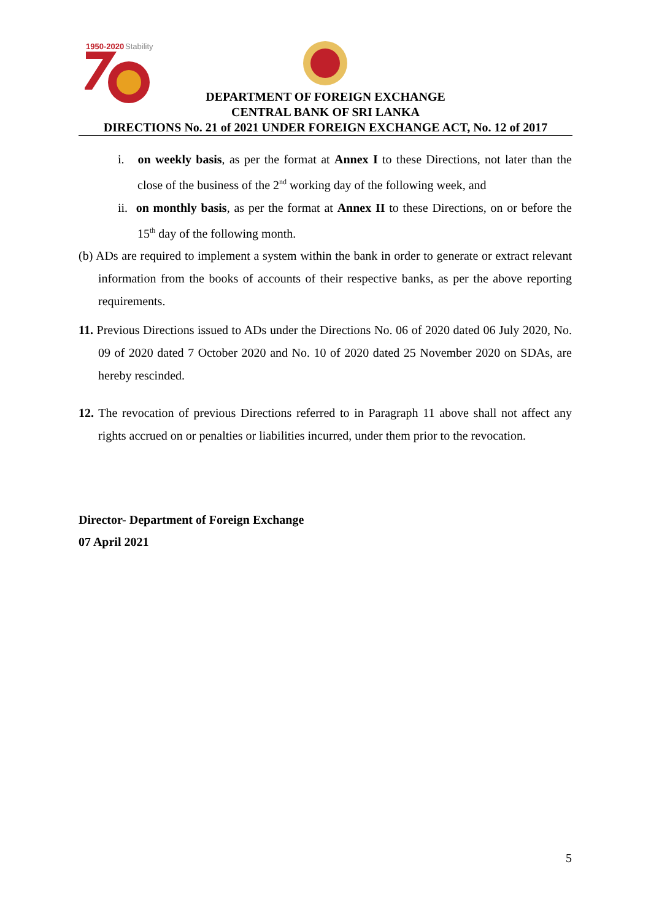1950-2020
Stability
DEPARTMENT OF FOREIGN EXCHANGE
CENTRAL BANK OF SRI LANKA
DIRECTIONS No. 21 of 2021 UNDER FOREIGN EXCHANGE ACT, No. 12 of 2017
i. on weekly basis, as per the format at Annex I to these Directions, not later than the close of the business of the 2<sup>nd</sup> working day of the following week, and
ii. on monthly basis, as per the format at Annex II to these Directions, on or before the 15<sup>th</sup> day of the following month.
(b) ADs are required to implement a system within the bank in order to generate or extract relevant information from the books of accounts of their respective banks, as per the above reporting requirements.
11. Previous Directions issued to ADs under the Directions No. 06 of 2020 dated 06 July 2020, No. 09 of 2020 dated 7 October 2020 and No. 10 of 2020 dated 25 November 2020 on SDAs, are hereby rescinded.
12. The revocation of previous Directions referred to in Paragraph 11 above shall not affect any rights accrued on or penalties or liabilities incurred, under them prior to the revocation.
Director- Department of Foreign Exchange
07 April 2021
5